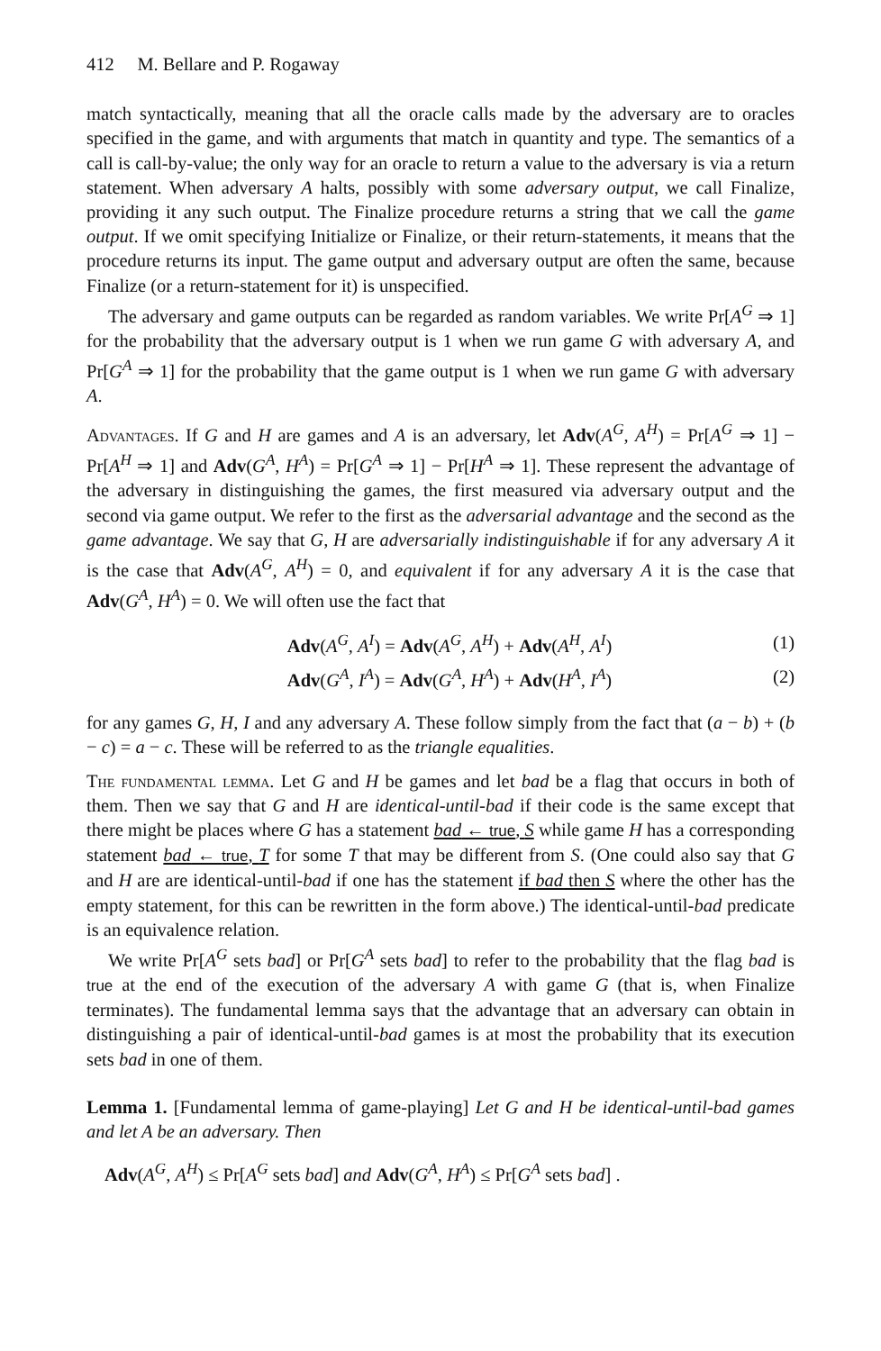412 M. Bellare and P. Rogaway
match syntactically, meaning that all the oracle calls made by the adversary are to oracles specified in the game, and with arguments that match in quantity and type. The semantics of a call is call-by-value; the only way for an oracle to return a value to the adversary is via a return statement. When adversary A halts, possibly with some adversary output, we call Finalize, providing it any such output. The Finalize procedure returns a string that we call the game output. If we omit specifying Initialize or Finalize, or their return-statements, it means that the procedure returns its input. The game output and adversary output are often the same, because Finalize (or a return-statement for it) is unspecified.
The adversary and game outputs can be regarded as random variables. We write Pr[A<sup>G</sup> ⇒ 1] for the probability that the adversary output is 1 when we run game G with adversary A, and Pr[G<sup>A</sup> ⇒ 1] for the probability that the game output is 1 when we run game G with adversary A.
Advantages. If G and H are games and A is an adversary, let Adv(A<sup>G</sup>, A<sup>H</sup>) = Pr[A<sup>G</sup> ⇒ 1] − Pr[A<sup>H</sup> ⇒ 1] and Adv(G<sup>A</sup>, H<sup>A</sup>) = Pr[G<sup>A</sup> ⇒ 1] − Pr[H<sup>A</sup> ⇒ 1]. These represent the advantage of the adversary in distinguishing the games, the first measured via adversary output and the second via game output. We refer to the first as the adversarial advantage and the second as the game advantage. We say that G, H are adversarially indistinguishable if for any adversary A it is the case that Adv(A<sup>G</sup>, A<sup>H</sup>) = 0, and equivalent if for any adversary A it is the case that Adv(G<sup>A</sup>, H<sup>A</sup>) = 0. We will often use the fact that
| Adv ( A<sup>G</sup>, A<sup>I</sup>) = Adv ( A<sup>G</sup>, A<sup>H</sup>) + Adv ( A<sup>H</sup>, A<sup>I</sup>) | (1) |
| Adv ( G<sup>A</sup>, I<sup>A</sup>) = Adv ( G<sup>A</sup>, H<sup>A</sup>) + Adv ( H<sup>A</sup>, I<sup>A</sup>) | (2) |
for any games G, H, I and any adversary A. These follow simply from the fact that (a − b) + (b − c) = a − c. These will be referred to as the triangle equalities.
The fundamental lemma. Let G and H be games and let bad be a flag that occurs in both of them. Then we say that G and H are identical-until-bad if their code is the same except that there might be places where G has a statement bad ← true, S while game H has a corresponding statement bad ← true, T for some T that may be different from S. (One could also say that G and H are are identical-until-bad if one has the statement if bad then S where the other has the empty statement, for this can be rewritten in the form above.) The identical-until-bad predicate is an equivalence relation.
We write Pr[A<sup>G</sup> sets bad] or Pr[G<sup>A</sup> sets bad] to refer to the probability that the flag bad is true at the end of the execution of the adversary A with game G (that is, when Finalize terminates). The fundamental lemma says that the advantage that an adversary can obtain in distinguishing a pair of identical-until-bad games is at most the probability that its execution sets bad in one of them.
Lemma 1. [Fundamental lemma of game-playing] Let G and H be identical-until-bad games and let A be an adversary. Then
Adv(A<sup>G</sup>, A<sup>H</sup>) ≤ Pr[A<sup>G</sup> sets bad] and Adv(G<sup>A</sup>, H<sup>A</sup>) ≤ Pr[G<sup>A</sup> sets bad] .